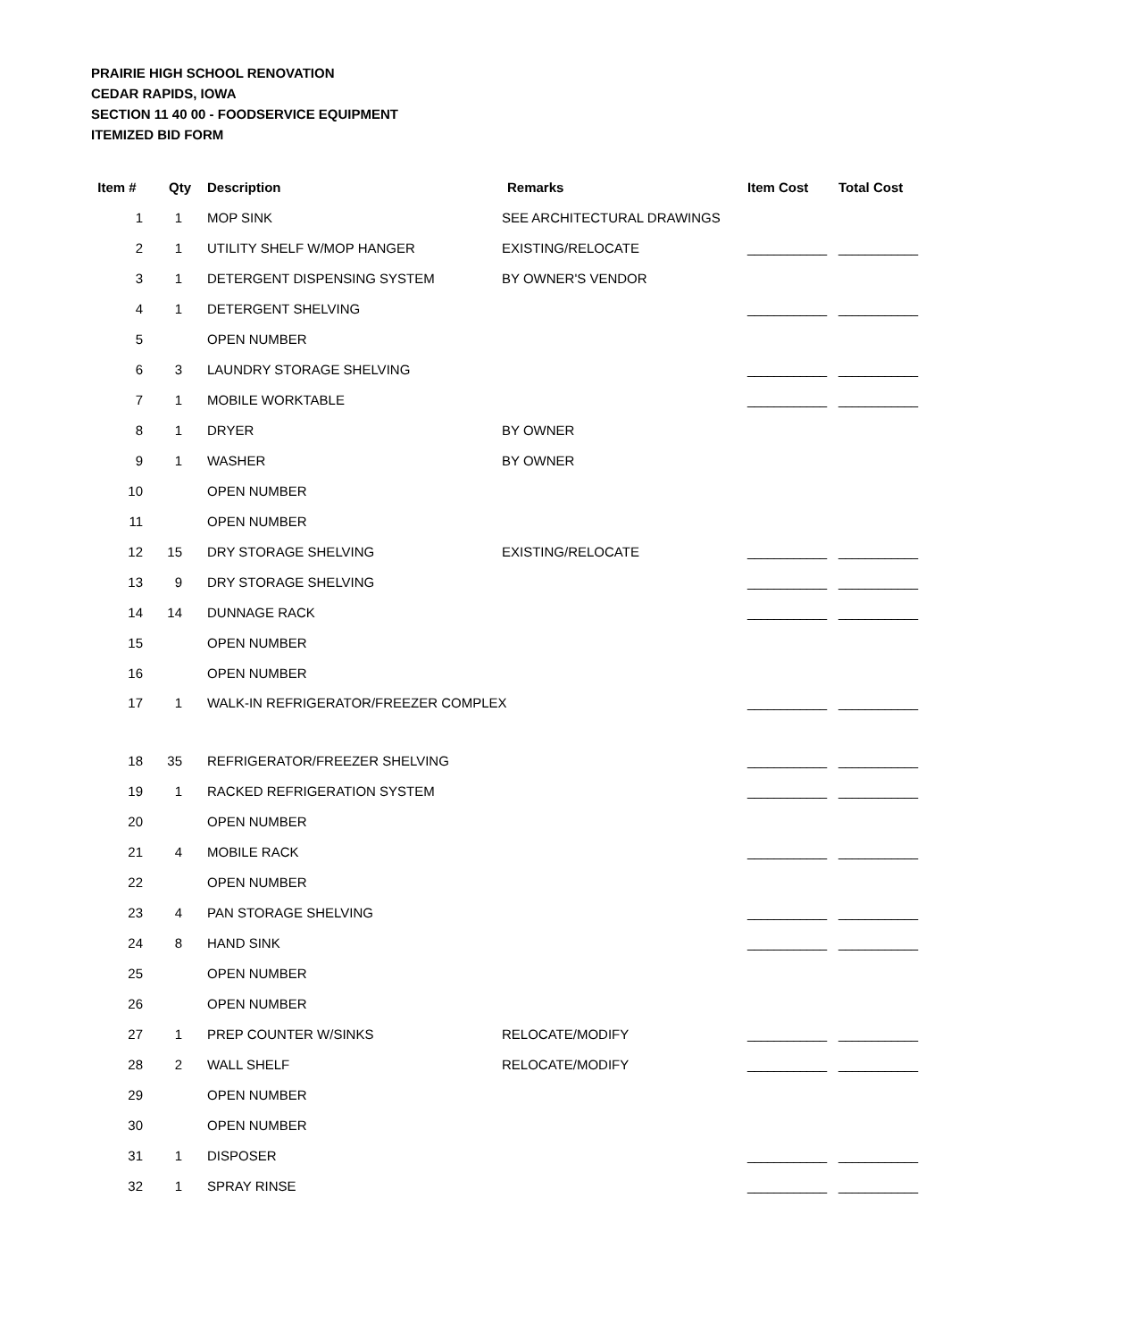PRAIRIE HIGH SCHOOL RENOVATION
CEDAR RAPIDS, IOWA
SECTION 11 40 00 - FOODSERVICE EQUIPMENT
ITEMIZED BID FORM
| Item # | Qty | Description | Remarks | Item Cost | Total Cost |
| --- | --- | --- | --- | --- | --- |
| 1 | 1 | MOP SINK | SEE ARCHITECTURAL DRAWINGS | | |
| 2 | 1 | UTILITY SHELF W/MOP HANGER | EXISTING/RELOCATE | ____________ | ____________ |
| 3 | 1 | DETERGENT DISPENSING SYSTEM | BY OWNER'S VENDOR | | |
| 4 | 1 | DETERGENT SHELVING | | ____________ | ____________ |
| 5 | | OPEN NUMBER | | | |
| 6 | 3 | LAUNDRY STORAGE SHELVING | | ____________ | ____________ |
| 7 | 1 | MOBILE WORKTABLE | | ____________ | ____________ |
| 8 | 1 | DRYER | BY OWNER | | |
| 9 | 1 | WASHER | BY OWNER | | |
| 10 | | OPEN NUMBER | | | |
| 11 | | OPEN NUMBER | | | |
| 12 | 15 | DRY STORAGE SHELVING | EXISTING/RELOCATE | ____________ | ____________ |
| 13 | 9 | DRY STORAGE SHELVING | | ____________ | ____________ |
| 14 | 14 | DUNNAGE RACK | | ____________ | ____________ |
| 15 | | OPEN NUMBER | | | |
| 16 | | OPEN NUMBER | | | |
| 17 | 1 | WALK-IN REFRIGERATOR/FREEZER COMPLEX | | ____________ | ____________ |
| 18 | 35 | REFRIGERATOR/FREEZER SHELVING | | ____________ | ____________ |
| 19 | 1 | RACKED REFRIGERATION SYSTEM | | ____________ | ____________ |
| 20 | | OPEN NUMBER | | | |
| 21 | 4 | MOBILE RACK | | ____________ | ____________ |
| 22 | | OPEN NUMBER | | | |
| 23 | 4 | PAN STORAGE SHELVING | | ____________ | ____________ |
| 24 | 8 | HAND SINK | | ____________ | ____________ |
| 25 | | OPEN NUMBER | | | |
| 26 | | OPEN NUMBER | | | |
| 27 | 1 | PREP COUNTER W/SINKS | RELOCATE/MODIFY | ____________ | ____________ |
| 28 | 2 | WALL SHELF | RELOCATE/MODIFY | ____________ | ____________ |
| 29 | | OPEN NUMBER | | | |
| 30 | | OPEN NUMBER | | | |
| 31 | 1 | DISPOSER | | ____________ | ____________ |
| 32 | 1 | SPRAY RINSE | | ____________ | ____________ |